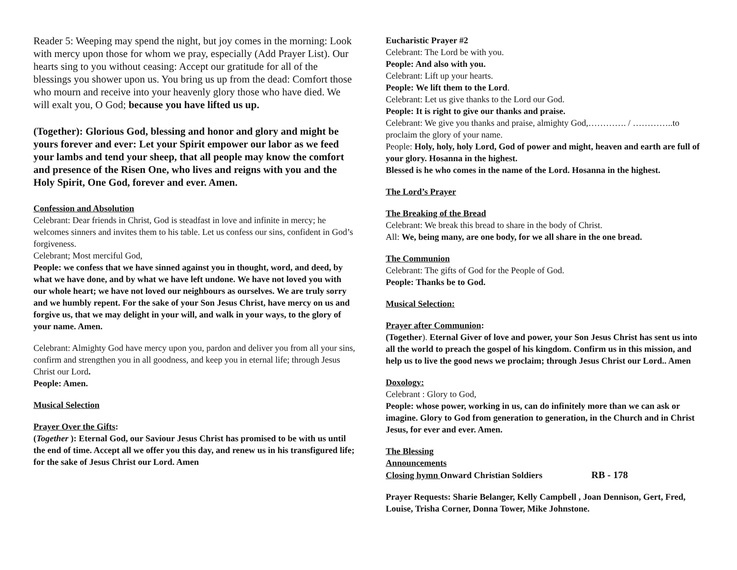Reader 5: Weeping may spend the night, but joy comes in the morning: Look with mercy upon those for whom we pray, especially (Add Prayer List). Our hearts sing to you without ceasing: Accept our gratitude for all of the blessings you shower upon us. You bring us up from the dead: Comfort those who mourn and receive into your heavenly glory those who have died. We will exalt you, O God; because you have lifted us up.
(Together): Glorious God, blessing and honor and glory and might be yours forever and ever: Let your Spirit empower our labor as we feed your lambs and tend your sheep, that all people may know the comfort and presence of the Risen One, who lives and reigns with you and the Holy Spirit, One God, forever and ever. Amen.
Confession and Absolution
Celebrant: Dear friends in Christ, God is steadfast in love and infinite in mercy; he welcomes sinners and invites them to his table. Let us confess our sins, confident in God’s forgiveness.
Celebrant; Most merciful God,
People: we confess that we have sinned against you in thought, word, and deed, by what we have done, and by what we have left undone. We have not loved you with our whole heart; we have not loved our neighbours as ourselves. We are truly sorry and we humbly repent. For the sake of your Son Jesus Christ, have mercy on us and forgive us, that we may delight in your will, and walk in your ways, to the glory of your name. Amen.
Celebrant: Almighty God have mercy upon you, pardon and deliver you from all your sins, confirm and strengthen you in all goodness, and keep you in eternal life; through Jesus Christ our Lord.
People: Amen.
Musical Selection
Prayer Over the Gifts:
(Together ): Eternal God, our Saviour Jesus Christ has promised to be with us until the end of time. Accept all we offer you this day, and renew us in his transfigured life; for the sake of Jesus Christ our Lord. Amen
Eucharistic Prayer #2
Celebrant: The Lord be with you.
People: And also with you.
Celebrant: Lift up your hearts.
People: We lift them to the Lord.
Celebrant: Let us give thanks to the Lord our God.
People: It is right to give our thanks and praise.
Celebrant: We give you thanks and praise, almighty God,…………. / …………..to proclaim the glory of your name.
People: Holy, holy, holy Lord, God of power and might, heaven and earth are full of your glory. Hosanna in the highest.
Blessed is he who comes in the name of the Lord. Hosanna in the highest.
The Lord’s Prayer
The Breaking of the Bread
Celebrant: We break this bread to share in the body of Christ.
All: We, being many, are one body, for we all share in the one bread.
The Communion
Celebrant: The gifts of God for the People of God.
People: Thanks be to God.
Musical Selection:
Prayer after Communion:
(Together). Eternal Giver of love and power, your Son Jesus Christ has sent us into all the world to preach the gospel of his kingdom. Confirm us in this mission, and help us to live the good news we proclaim; through Jesus Christ our Lord.. Amen
Doxology:
Celebrant : Glory to God,
People: whose power, working in us, can do infinitely more than we can ask or imagine. Glory to God from generation to generation, in the Church and in Christ Jesus, for ever and ever. Amen.
The Blessing
Announcements
Closing hymn Onward Christian Soldiers RB - 178
Prayer Requests: Sharie Belanger, Kelly Campbell , Joan Dennison, Gert, Fred, Louise, Trisha Corner, Donna Tower, Mike Johnstone.